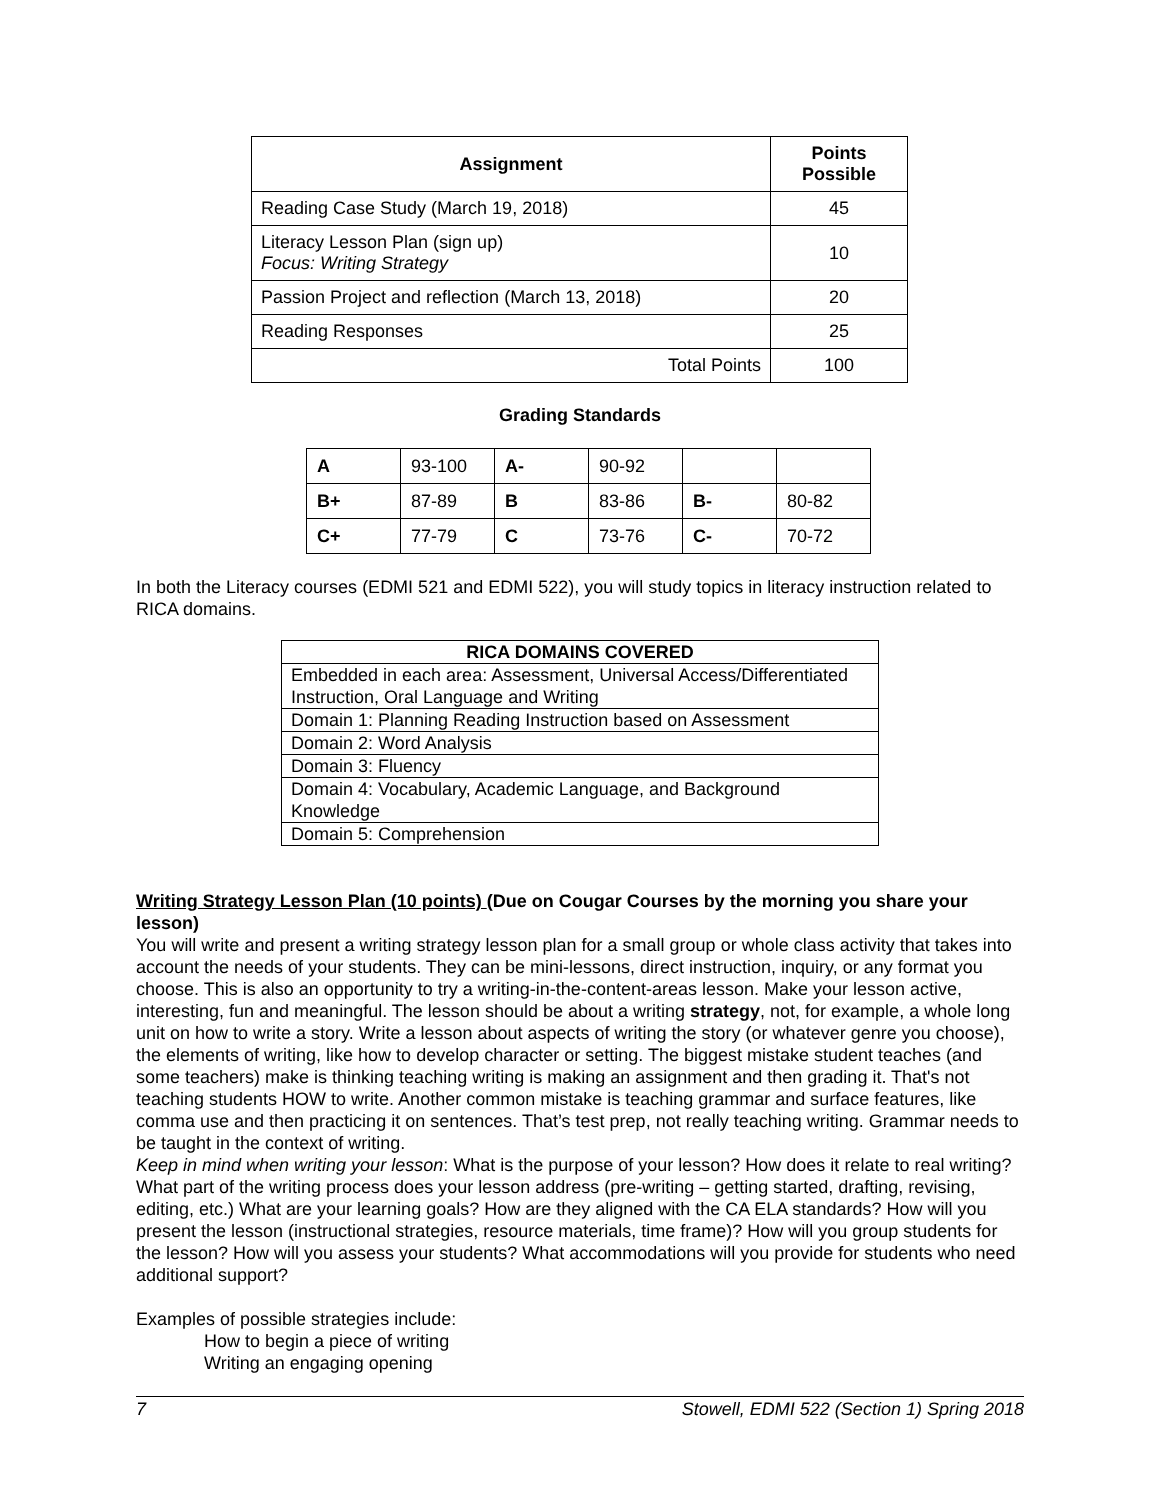| Assignment | Points Possible |
| --- | --- |
| Reading Case Study (March 19, 2018) | 45 |
| Literacy Lesson Plan (sign up) Focus: Writing Strategy | 10 |
| Passion Project and reflection (March 13, 2018) | 20 |
| Reading Responses | 25 |
| Total Points | 100 |
Grading Standards
| A | 93-100 | A- | 90-92 | | |
| B+ | 87-89 | B | 83-86 | B- | 80-82 |
| C+ | 77-79 | C | 73-76 | C- | 70-72 |
In both the Literacy courses (EDMI 521 and EDMI 522), you will study topics in literacy instruction related to RICA domains.
| RICA DOMAINS COVERED |
| --- |
| Embedded in each area: Assessment, Universal Access/Differentiated Instruction, Oral Language and Writing |
| Domain 1: Planning Reading Instruction based on Assessment |
| Domain 2: Word Analysis |
| Domain 3: Fluency |
| Domain 4: Vocabulary, Academic Language, and Background Knowledge |
| Domain 5: Comprehension |
Writing Strategy Lesson Plan (10 points) (Due on Cougar Courses by the morning you share your lesson)
You will write and present a writing strategy lesson plan for a small group or whole class activity that takes into account the needs of your students. They can be mini-lessons, direct instruction, inquiry, or any format you choose. This is also an opportunity to try a writing-in-the-content-areas lesson. Make your lesson active, interesting, fun and meaningful. The lesson should be about a writing strategy, not, for example, a whole long unit on how to write a story. Write a lesson about aspects of writing the story (or whatever genre you choose), the elements of writing, like how to develop character or setting. The biggest mistake student teaches (and some teachers) make is thinking teaching writing is making an assignment and then grading it. That's not teaching students HOW to write. Another common mistake is teaching grammar and surface features, like comma use and then practicing it on sentences. That’s test prep, not really teaching writing. Grammar needs to be taught in the context of writing.
Keep in mind when writing your lesson: What is the purpose of your lesson? How does it relate to real writing? What part of the writing process does your lesson address (pre-writing – getting started, drafting, revising, editing, etc.) What are your learning goals? How are they aligned with the CA ELA standards? How will you present the lesson (instructional strategies, resource materials, time frame)? How will you group students for the lesson? How will you assess your students? What accommodations will you provide for students who need additional support?
Examples of possible strategies include:
How to begin a piece of writing
Writing an engaging opening
7 Stowell, EDMI 522 (Section 1) Spring 2018